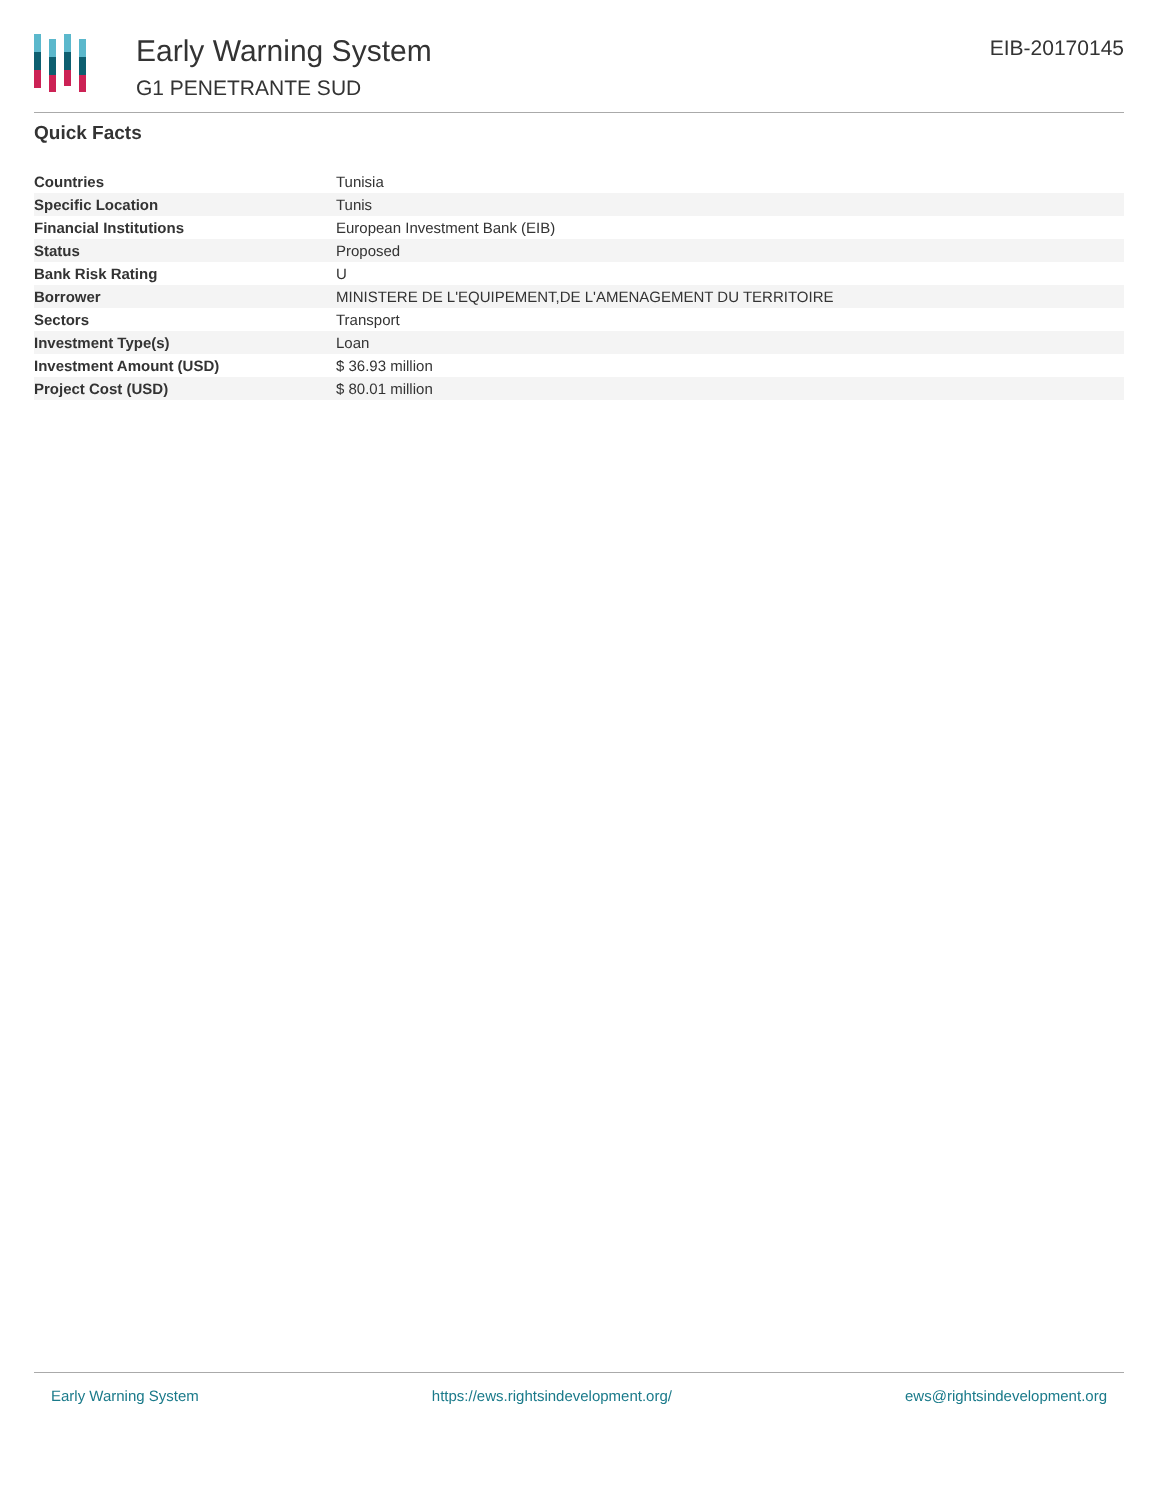Early Warning System
G1 PENETRANTE SUD
EIB-20170145
Quick Facts
| Countries | Tunisia |
| Specific Location | Tunis |
| Financial Institutions | European Investment Bank (EIB) |
| Status | Proposed |
| Bank Risk Rating | U |
| Borrower | MINISTERE DE L'EQUIPEMENT,DE L'AMENAGEMENT DU TERRITOIRE |
| Sectors | Transport |
| Investment Type(s) | Loan |
| Investment Amount (USD) | $ 36.93 million |
| Project Cost (USD) | $ 80.01 million |
Early Warning System https://ews.rightsindevelopment.org/ ews@rightsindevelopment.org